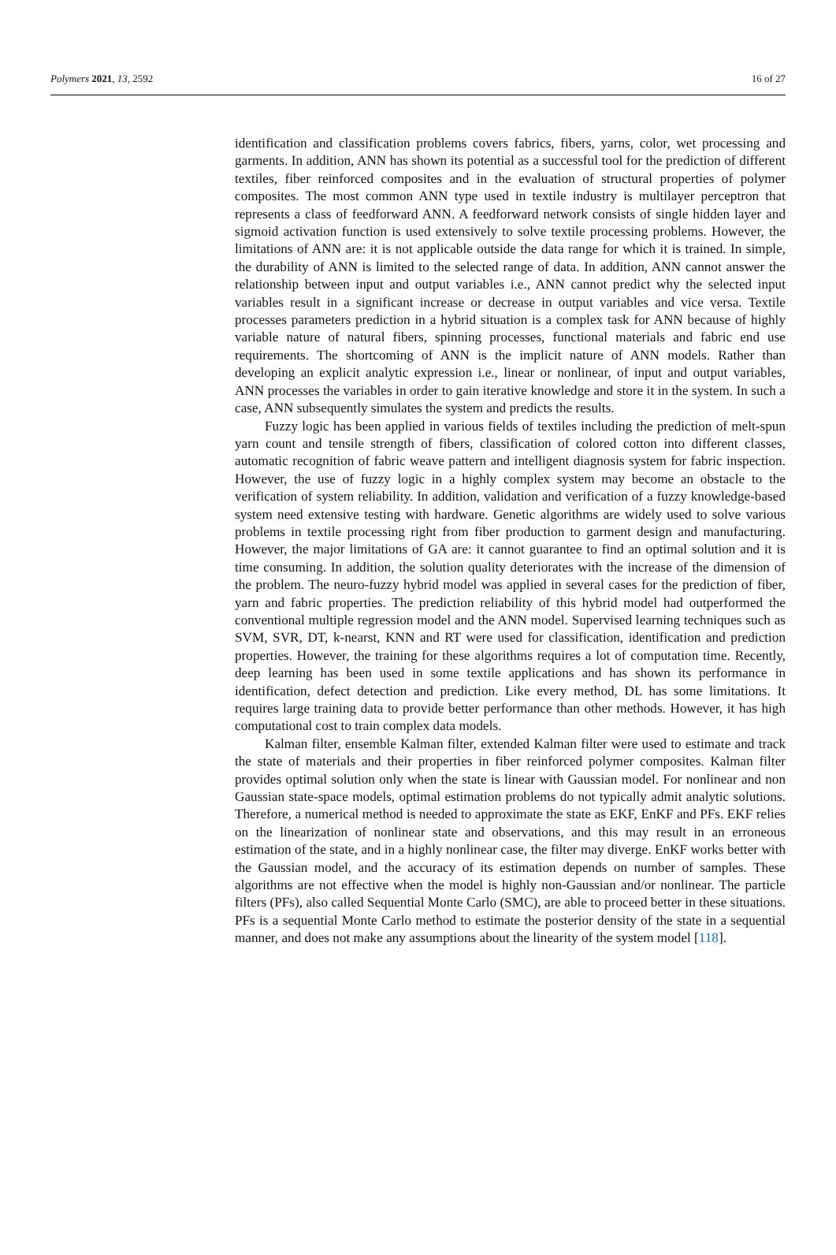Polymers 2021, 13, 2592 16 of 27
identification and classification problems covers fabrics, fibers, yarns, color, wet processing and garments. In addition, ANN has shown its potential as a successful tool for the prediction of different textiles, fiber reinforced composites and in the evaluation of structural properties of polymer composites. The most common ANN type used in textile industry is multilayer perceptron that represents a class of feedforward ANN. A feedforward network consists of single hidden layer and sigmoid activation function is used extensively to solve textile processing problems. However, the limitations of ANN are: it is not applicable outside the data range for which it is trained. In simple, the durability of ANN is limited to the selected range of data. In addition, ANN cannot answer the relationship between input and output variables i.e., ANN cannot predict why the selected input variables result in a significant increase or decrease in output variables and vice versa. Textile processes parameters prediction in a hybrid situation is a complex task for ANN because of highly variable nature of natural fibers, spinning processes, functional materials and fabric end use requirements. The shortcoming of ANN is the implicit nature of ANN models. Rather than developing an explicit analytic expression i.e., linear or nonlinear, of input and output variables, ANN processes the variables in order to gain iterative knowledge and store it in the system. In such a case, ANN subsequently simulates the system and predicts the results.
Fuzzy logic has been applied in various fields of textiles including the prediction of melt-spun yarn count and tensile strength of fibers, classification of colored cotton into different classes, automatic recognition of fabric weave pattern and intelligent diagnosis system for fabric inspection. However, the use of fuzzy logic in a highly complex system may become an obstacle to the verification of system reliability. In addition, validation and verification of a fuzzy knowledge-based system need extensive testing with hardware. Genetic algorithms are widely used to solve various problems in textile processing right from fiber production to garment design and manufacturing. However, the major limitations of GA are: it cannot guarantee to find an optimal solution and it is time consuming. In addition, the solution quality deteriorates with the increase of the dimension of the problem. The neuro-fuzzy hybrid model was applied in several cases for the prediction of fiber, yarn and fabric properties. The prediction reliability of this hybrid model had outperformed the conventional multiple regression model and the ANN model. Supervised learning techniques such as SVM, SVR, DT, k-nearst, KNN and RT were used for classification, identification and prediction properties. However, the training for these algorithms requires a lot of computation time. Recently, deep learning has been used in some textile applications and has shown its performance in identification, defect detection and prediction. Like every method, DL has some limitations. It requires large training data to provide better performance than other methods. However, it has high computational cost to train complex data models.
Kalman filter, ensemble Kalman filter, extended Kalman filter were used to estimate and track the state of materials and their properties in fiber reinforced polymer composites. Kalman filter provides optimal solution only when the state is linear with Gaussian model. For nonlinear and non Gaussian state-space models, optimal estimation problems do not typically admit analytic solutions. Therefore, a numerical method is needed to approximate the state as EKF, EnKF and PFs. EKF relies on the linearization of nonlinear state and observations, and this may result in an erroneous estimation of the state, and in a highly nonlinear case, the filter may diverge. EnKF works better with the Gaussian model, and the accuracy of its estimation depends on number of samples. These algorithms are not effective when the model is highly non-Gaussian and/or nonlinear. The particle filters (PFs), also called Sequential Monte Carlo (SMC), are able to proceed better in these situations. PFs is a sequential Monte Carlo method to estimate the posterior density of the state in a sequential manner, and does not make any assumptions about the linearity of the system model [118].